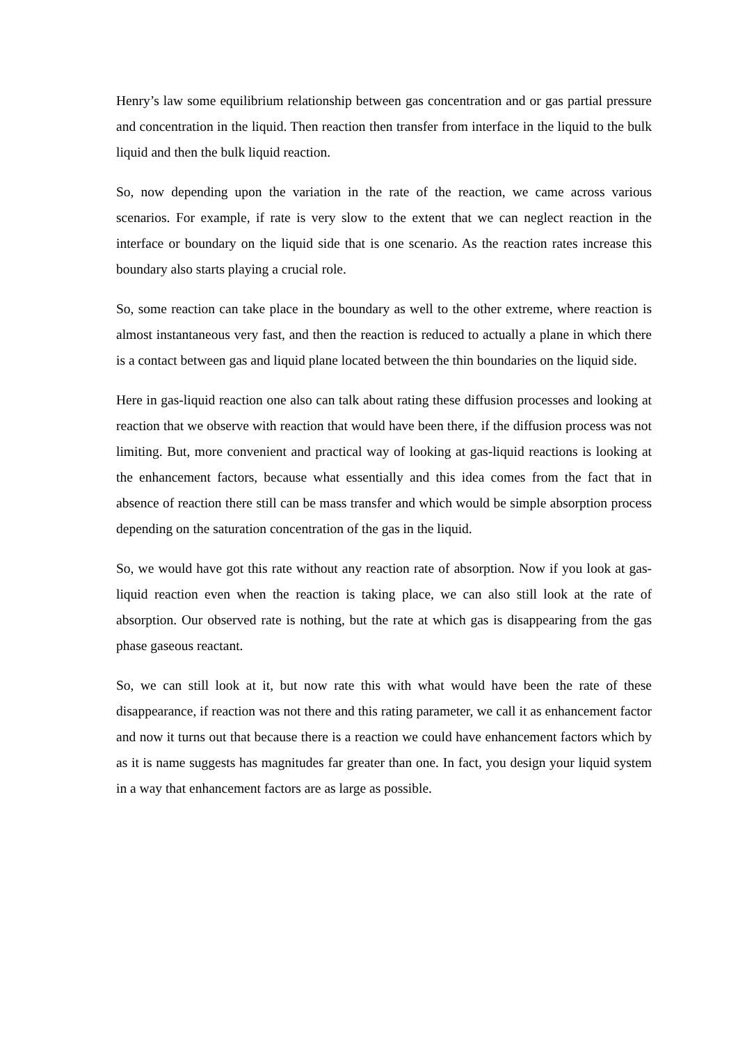Henry’s law some equilibrium relationship between gas concentration and or gas partial pressure and concentration in the liquid. Then reaction then transfer from interface in the liquid to the bulk liquid and then the bulk liquid reaction.
So, now depending upon the variation in the rate of the reaction, we came across various scenarios. For example, if rate is very slow to the extent that we can neglect reaction in the interface or boundary on the liquid side that is one scenario. As the reaction rates increase this boundary also starts playing a crucial role.
So, some reaction can take place in the boundary as well to the other extreme, where reaction is almost instantaneous very fast, and then the reaction is reduced to actually a plane in which there is a contact between gas and liquid plane located between the thin boundaries on the liquid side.
Here in gas-liquid reaction one also can talk about rating these diffusion processes and looking at reaction that we observe with reaction that would have been there, if the diffusion process was not limiting. But, more convenient and practical way of looking at gas-liquid reactions is looking at the enhancement factors, because what essentially and this idea comes from the fact that in absence of reaction there still can be mass transfer and which would be simple absorption process depending on the saturation concentration of the gas in the liquid.
So, we would have got this rate without any reaction rate of absorption. Now if you look at gas-liquid reaction even when the reaction is taking place, we can also still look at the rate of absorption. Our observed rate is nothing, but the rate at which gas is disappearing from the gas phase gaseous reactant.
So, we can still look at it, but now rate this with what would have been the rate of these disappearance, if reaction was not there and this rating parameter, we call it as enhancement factor and now it turns out that because there is a reaction we could have enhancement factors which by as it is name suggests has magnitudes far greater than one. In fact, you design your liquid system in a way that enhancement factors are as large as possible.